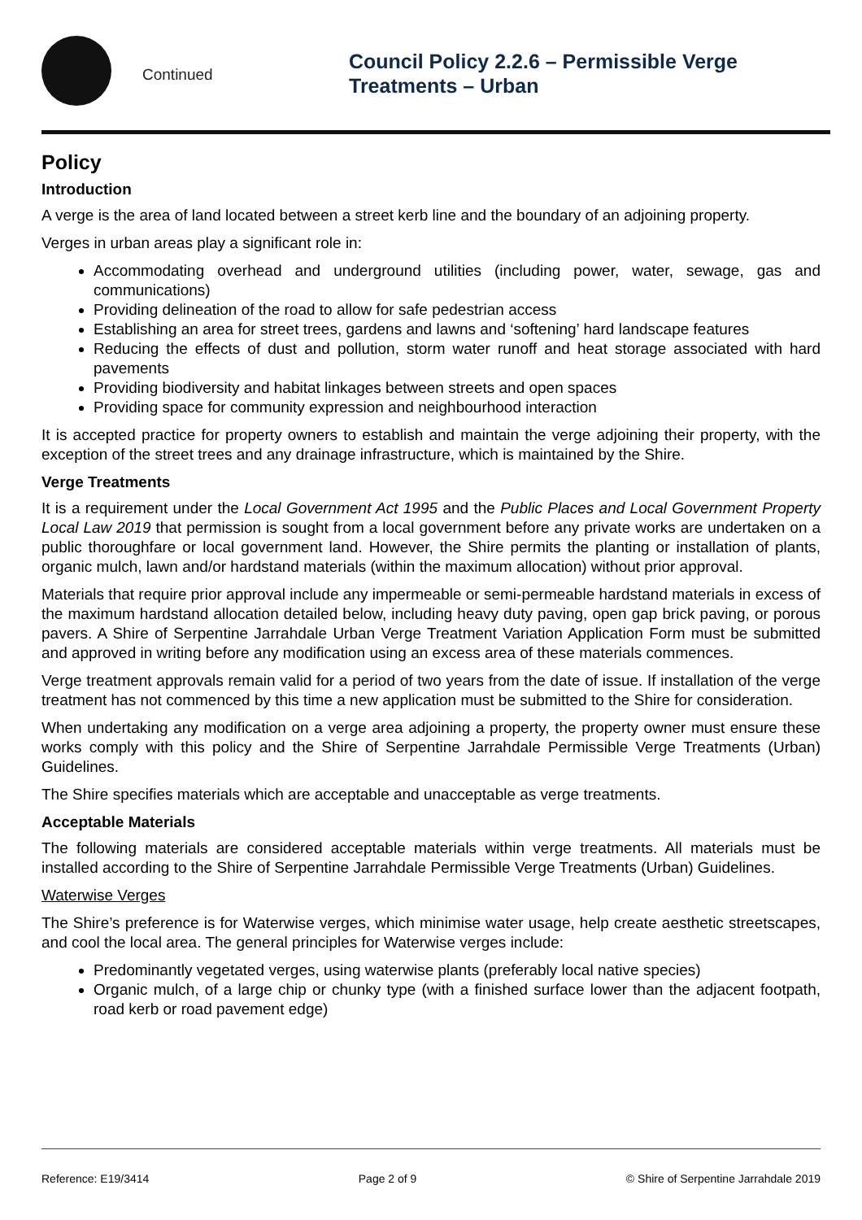Continued
Council Policy 2.2.6 – Permissible Verge
Treatments – Urban
Policy
Introduction
A verge is the area of land located between a street kerb line and the boundary of an adjoining property.
Verges in urban areas play a significant role in:
Accommodating overhead and underground utilities (including power, water, sewage, gas and communications)
Providing delineation of the road to allow for safe pedestrian access
Establishing an area for street trees, gardens and lawns and ‘softening’ hard landscape features
Reducing the effects of dust and pollution, storm water runoff and heat storage associated with hard pavements
Providing biodiversity and habitat linkages between streets and open spaces
Providing space for community expression and neighbourhood interaction
It is accepted practice for property owners to establish and maintain the verge adjoining their property, with the exception of the street trees and any drainage infrastructure, which is maintained by the Shire.
Verge Treatments
It is a requirement under the Local Government Act 1995 and the Public Places and Local Government Property Local Law 2019 that permission is sought from a local government before any private works are undertaken on a public thoroughfare or local government land. However, the Shire permits the planting or installation of plants, organic mulch, lawn and/or hardstand materials (within the maximum allocation) without prior approval.
Materials that require prior approval include any impermeable or semi-permeable hardstand materials in excess of the maximum hardstand allocation detailed below, including heavy duty paving, open gap brick paving, or porous pavers. A Shire of Serpentine Jarrahdale Urban Verge Treatment Variation Application Form must be submitted and approved in writing before any modification using an excess area of these materials commences.
Verge treatment approvals remain valid for a period of two years from the date of issue. If installation of the verge treatment has not commenced by this time a new application must be submitted to the Shire for consideration.
When undertaking any modification on a verge area adjoining a property, the property owner must ensure these works comply with this policy and the Shire of Serpentine Jarrahdale Permissible Verge Treatments (Urban) Guidelines.
The Shire specifies materials which are acceptable and unacceptable as verge treatments.
Acceptable Materials
The following materials are considered acceptable materials within verge treatments. All materials must be installed according to the Shire of Serpentine Jarrahdale Permissible Verge Treatments (Urban) Guidelines.
Waterwise Verges
The Shire’s preference is for Waterwise verges, which minimise water usage, help create aesthetic streetscapes, and cool the local area. The general principles for Waterwise verges include:
Predominantly vegetated verges, using waterwise plants (preferably local native species)
Organic mulch, of a large chip or chunky type (with a finished surface lower than the adjacent footpath, road kerb or road pavement edge)
Reference: E19/3414 Page 2 of 9 © Shire of Serpentine Jarrahdale 2019